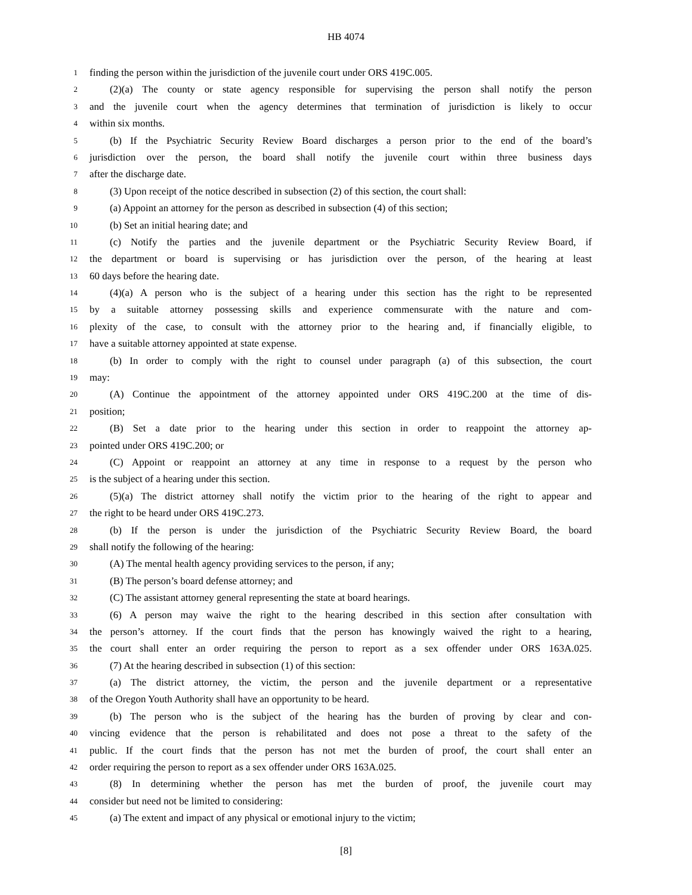HB 4074
1
finding the person within the jurisdiction of the juvenile court under ORS 419C.005.
2
(2)(a) The county or state agency responsible for supervising the person shall notify the person
3
and the juvenile court when the agency determines that termination of jurisdiction is likely to occur
4
within six months.
5
(b) If the Psychiatric Security Review Board discharges a person prior to the end of the board’s
6
jurisdiction over the person, the board shall notify the juvenile court within three business days
7
after the discharge date.
8
(3) Upon receipt of the notice described in subsection (2) of this section, the court shall:
9
(a) Appoint an attorney for the person as described in subsection (4) of this section;
10
(b) Set an initial hearing date; and
11
(c) Notify the parties and the juvenile department or the Psychiatric Security Review Board, if
12
the department or board is supervising or has jurisdiction over the person, of the hearing at least
13
60 days before the hearing date.
14
(4)(a) A person who is the subject of a hearing under this section has the right to be represented
15
by a suitable attorney possessing skills and experience commensurate with the nature and com-
16
plexity of the case, to consult with the attorney prior to the hearing and, if financially eligible, to
17
have a suitable attorney appointed at state expense.
18
(b) In order to comply with the right to counsel under paragraph (a) of this subsection, the court
19
may:
20
(A) Continue the appointment of the attorney appointed under ORS 419C.200 at the time of dis-
21
position;
22
(B) Set a date prior to the hearing under this section in order to reappoint the attorney ap-
23
pointed under ORS 419C.200; or
24
(C) Appoint or reappoint an attorney at any time in response to a request by the person who
25
is the subject of a hearing under this section.
26
(5)(a) The district attorney shall notify the victim prior to the hearing of the right to appear and
27
the right to be heard under ORS 419C.273.
28
(b) If the person is under the jurisdiction of the Psychiatric Security Review Board, the board
29
shall notify the following of the hearing:
30
(A) The mental health agency providing services to the person, if any;
31
(B) The person’s board defense attorney; and
32
(C) The assistant attorney general representing the state at board hearings.
33
(6) A person may waive the right to the hearing described in this section after consultation with
34
the person’s attorney. If the court finds that the person has knowingly waived the right to a hearing,
35
the court shall enter an order requiring the person to report as a sex offender under ORS 163A.025.
36
(7) At the hearing described in subsection (1) of this section:
37
(a) The district attorney, the victim, the person and the juvenile department or a representative
38
of the Oregon Youth Authority shall have an opportunity to be heard.
39
(b) The person who is the subject of the hearing has the burden of proving by clear and con-
40
vincing evidence that the person is rehabilitated and does not pose a threat to the safety of the
41
public. If the court finds that the person has not met the burden of proof, the court shall enter an
42
order requiring the person to report as a sex offender under ORS 163A.025.
43
(8) In determining whether the person has met the burden of proof, the juvenile court may
44
consider but need not be limited to considering:
45
(a) The extent and impact of any physical or emotional injury to the victim;
[8]